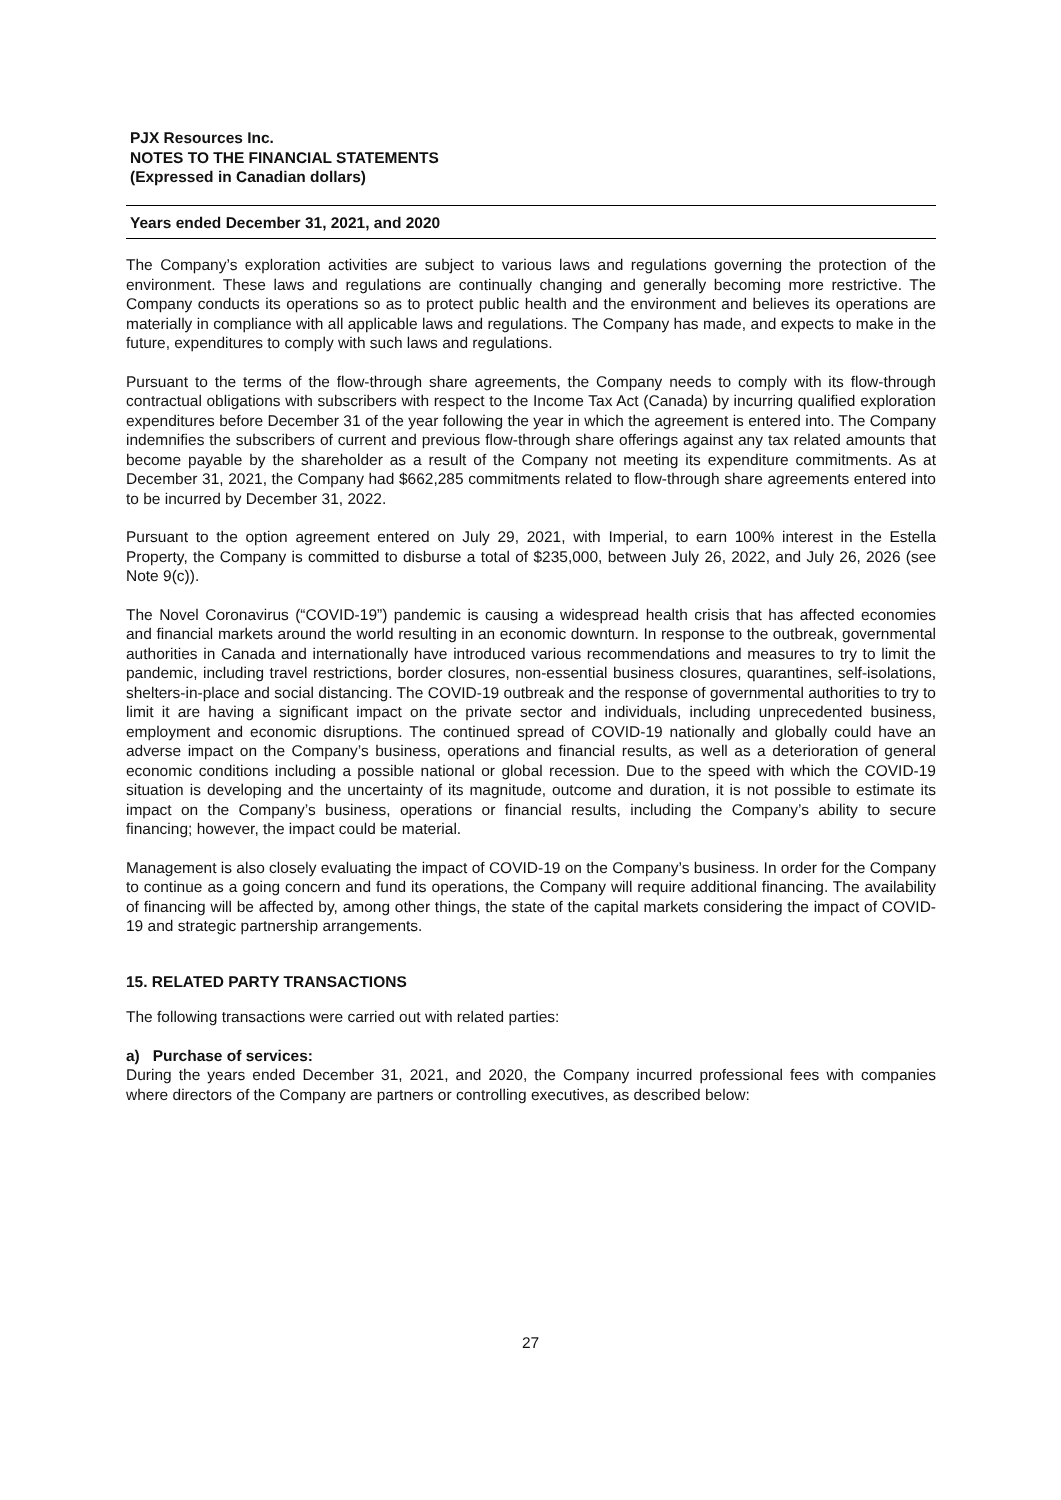PJX Resources Inc.
NOTES TO THE FINANCIAL STATEMENTS
(Expressed in Canadian dollars)
Years ended December 31, 2021, and 2020
The Company’s exploration activities are subject to various laws and regulations governing the protection of the environment. These laws and regulations are continually changing and generally becoming more restrictive. The Company conducts its operations so as to protect public health and the environment and believes its operations are materially in compliance with all applicable laws and regulations. The Company has made, and expects to make in the future, expenditures to comply with such laws and regulations.
Pursuant to the terms of the flow-through share agreements, the Company needs to comply with its flow-through contractual obligations with subscribers with respect to the Income Tax Act (Canada) by incurring qualified exploration expenditures before December 31 of the year following the year in which the agreement is entered into. The Company indemnifies the subscribers of current and previous flow-through share offerings against any tax related amounts that become payable by the shareholder as a result of the Company not meeting its expenditure commitments. As at December 31, 2021, the Company had $662,285 commitments related to flow-through share agreements entered into to be incurred by December 31, 2022.
Pursuant to the option agreement entered on July 29, 2021, with Imperial, to earn 100% interest in the Estella Property, the Company is committed to disburse a total of $235,000, between July 26, 2022, and July 26, 2026 (see Note 9(c)).
The Novel Coronavirus (“COVID-19”) pandemic is causing a widespread health crisis that has affected economies and financial markets around the world resulting in an economic downturn. In response to the outbreak, governmental authorities in Canada and internationally have introduced various recommendations and measures to try to limit the pandemic, including travel restrictions, border closures, non-essential business closures, quarantines, self-isolations, shelters-in-place and social distancing. The COVID-19 outbreak and the response of governmental authorities to try to limit it are having a significant impact on the private sector and individuals, including unprecedented business, employment and economic disruptions. The continued spread of COVID-19 nationally and globally could have an adverse impact on the Company’s business, operations and financial results, as well as a deterioration of general economic conditions including a possible national or global recession. Due to the speed with which the COVID-19 situation is developing and the uncertainty of its magnitude, outcome and duration, it is not possible to estimate its impact on the Company’s business, operations or financial results, including the Company’s ability to secure financing; however, the impact could be material.
Management is also closely evaluating the impact of COVID-19 on the Company’s business. In order for the Company to continue as a going concern and fund its operations, the Company will require additional financing. The availability of financing will be affected by, among other things, the state of the capital markets considering the impact of COVID-19 and strategic partnership arrangements.
15. RELATED PARTY TRANSACTIONS
The following transactions were carried out with related parties:
a) Purchase of services:
During the years ended December 31, 2021, and 2020, the Company incurred professional fees with companies where directors of the Company are partners or controlling executives, as described below:
27